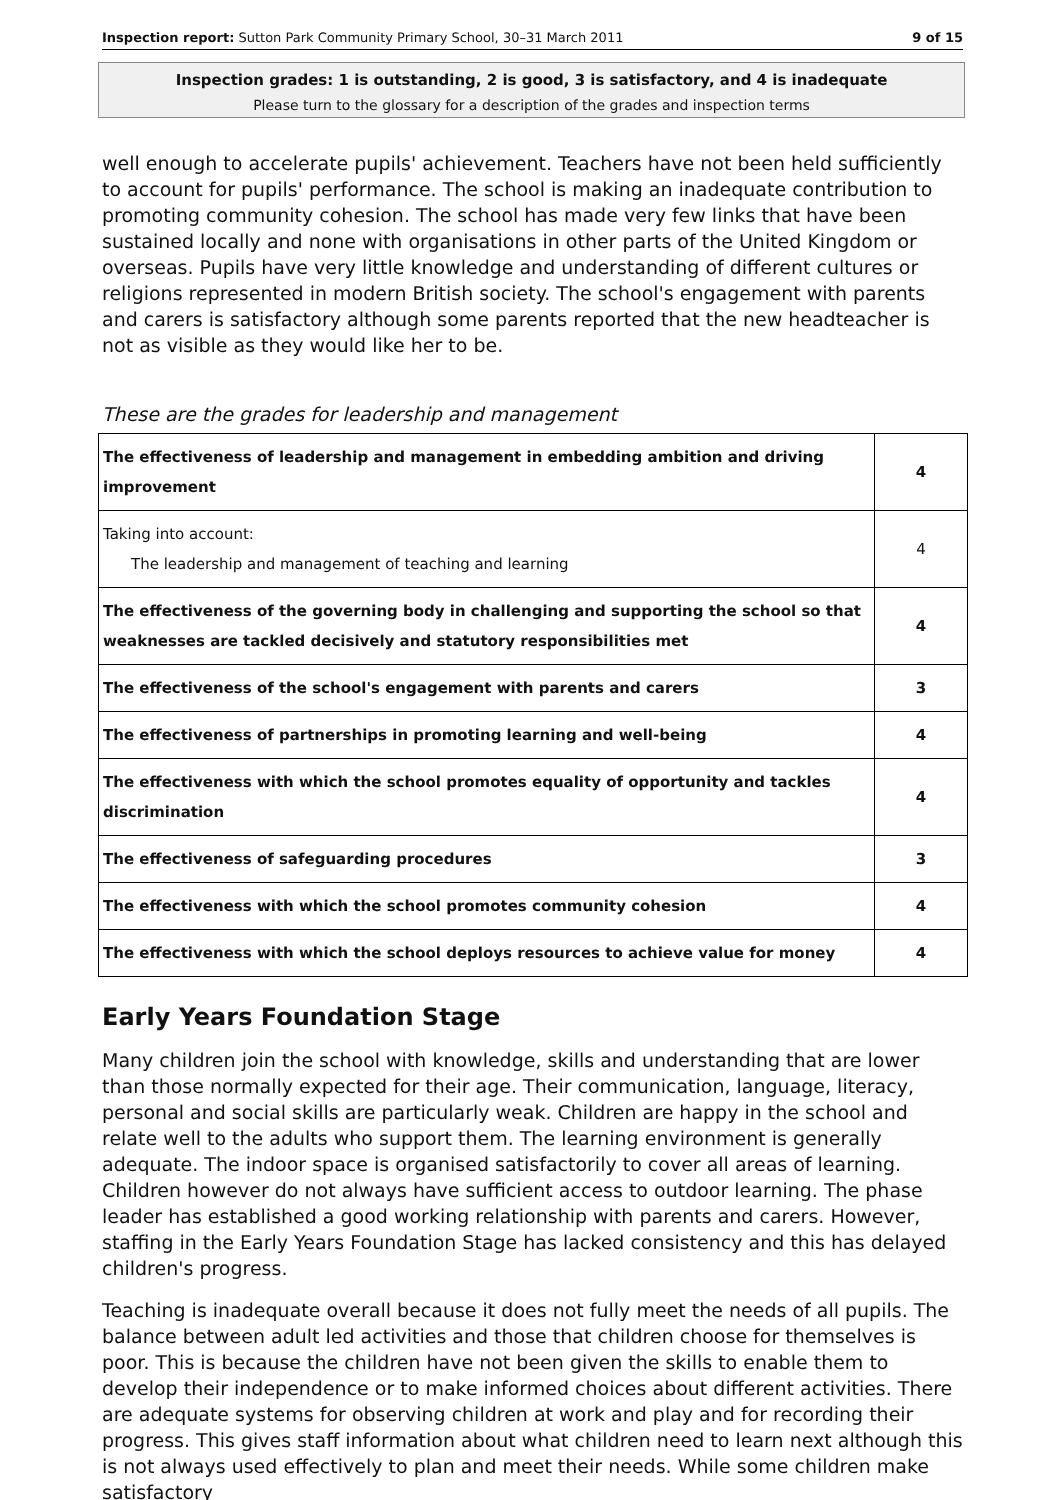Inspection report: Sutton Park Community Primary School, 30–31 March 2011 9 of 15
Inspection grades: 1 is outstanding, 2 is good, 3 is satisfactory, and 4 is inadequate
Please turn to the glossary for a description of the grades and inspection terms
well enough to accelerate pupils' achievement. Teachers have not been held sufficiently to account for pupils' performance. The school is making an inadequate contribution to promoting community cohesion. The school has made very few links that have been sustained locally and none with organisations in other parts of the United Kingdom or overseas. Pupils have very little knowledge and understanding of different cultures or religions represented in modern British society. The school's engagement with parents and carers is satisfactory although some parents reported that the new headteacher is not as visible as they would like her to be.
These are the grades for leadership and management
| The effectiveness of leadership and management in embedding ambition and driving improvement | 4 |
| Taking into account: The leadership and management of teaching and learning | 4 |
| The effectiveness of the governing body in challenging and supporting the school so that weaknesses are tackled decisively and statutory responsibilities met | 4 |
| The effectiveness of the school's engagement with parents and carers | 3 |
| The effectiveness of partnerships in promoting learning and well-being | 4 |
| The effectiveness with which the school promotes equality of opportunity and tackles discrimination | 4 |
| The effectiveness of safeguarding procedures | 3 |
| The effectiveness with which the school promotes community cohesion | 4 |
| The effectiveness with which the school deploys resources to achieve value for money | 4 |
Early Years Foundation Stage
Many children join the school with knowledge, skills and understanding that are lower than those normally expected for their age. Their communication, language, literacy, personal and social skills are particularly weak. Children are happy in the school and relate well to the adults who support them. The learning environment is generally adequate. The indoor space is organised satisfactorily to cover all areas of learning. Children however do not always have sufficient access to outdoor learning. The phase leader has established a good working relationship with parents and carers. However, staffing in the Early Years Foundation Stage has lacked consistency and this has delayed children's progress.
Teaching is inadequate overall because it does not fully meet the needs of all pupils. The balance between adult led activities and those that children choose for themselves is poor. This is because the children have not been given the skills to enable them to develop their independence or to make informed choices about different activities. There are adequate systems for observing children at work and play and for recording their progress. This gives staff information about what children need to learn next although this is not always used effectively to plan and meet their needs. While some children make satisfactory